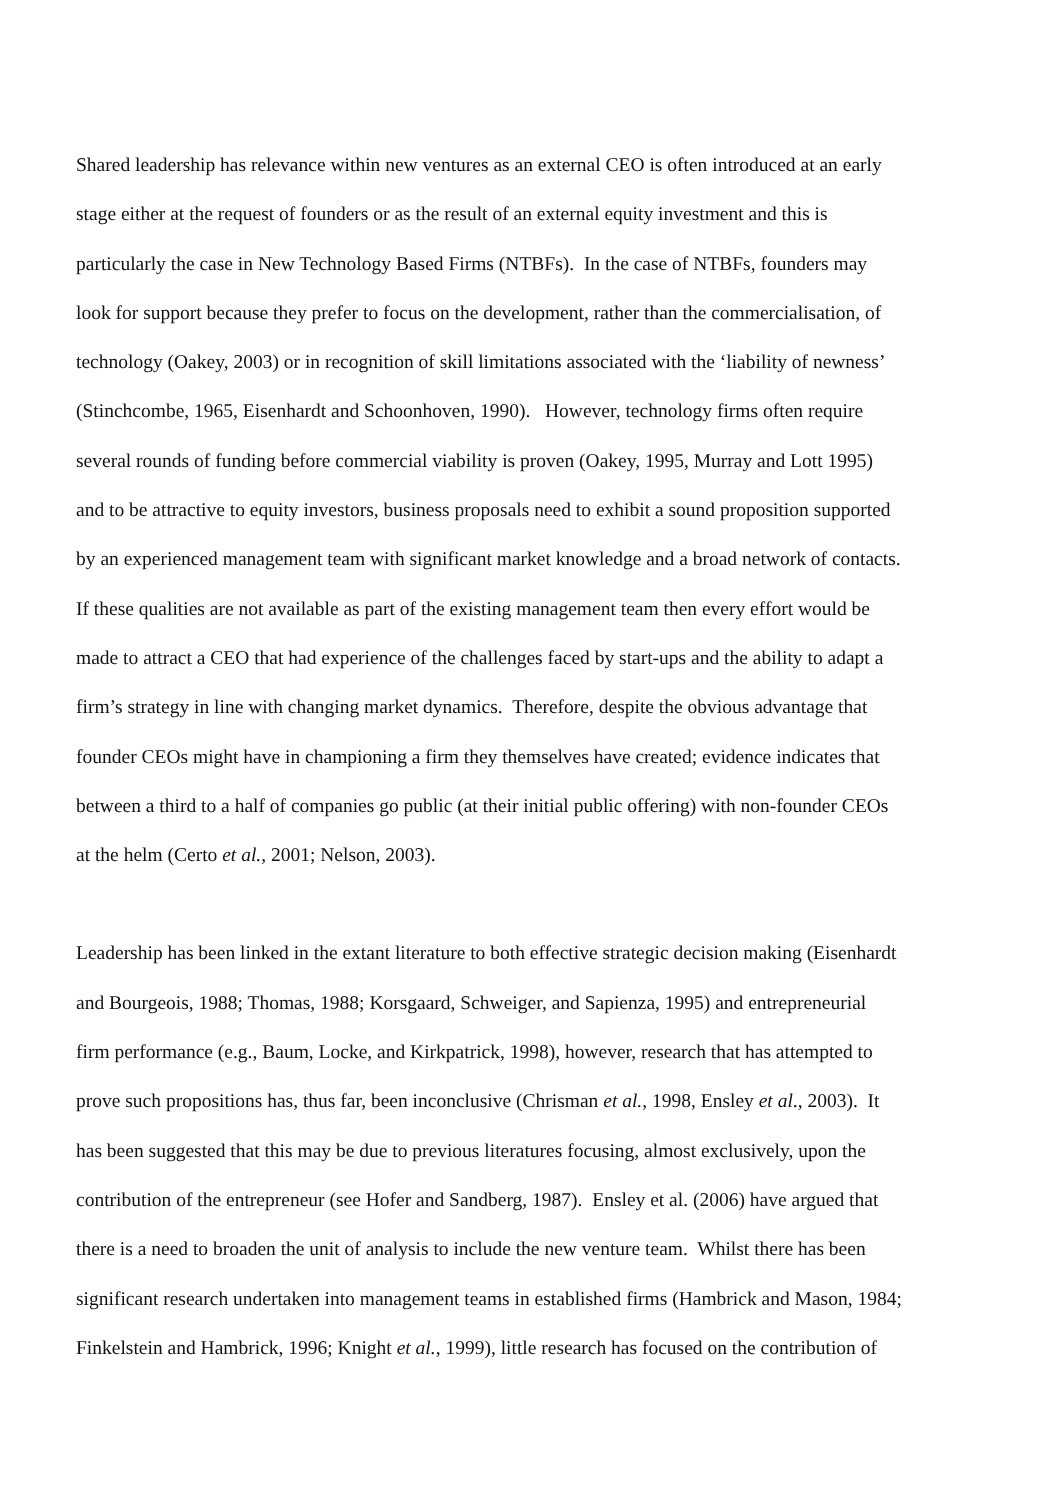Shared leadership has relevance within new ventures as an external CEO is often introduced at an early
stage either at the request of founders or as the result of an external equity investment and this is
particularly the case in New Technology Based Firms (NTBFs). In the case of NTBFs, founders may
look for support because they prefer to focus on the development, rather than the commercialisation, of
technology (Oakey, 2003) or in recognition of skill limitations associated with the ‘liability of newness’
(Stinchcombe, 1965, Eisenhardt and Schoonhoven, 1990). However, technology firms often require
several rounds of funding before commercial viability is proven (Oakey, 1995, Murray and Lott 1995)
and to be attractive to equity investors, business proposals need to exhibit a sound proposition supported
by an experienced management team with significant market knowledge and a broad network of contacts.
If these qualities are not available as part of the existing management team then every effort would be
made to attract a CEO that had experience of the challenges faced by start-ups and the ability to adapt a
firm’s strategy in line with changing market dynamics. Therefore, despite the obvious advantage that
founder CEOs might have in championing a firm they themselves have created; evidence indicates that
between a third to a half of companies go public (at their initial public offering) with non-founder CEOs
at the helm (Certo et al., 2001; Nelson, 2003).
Leadership has been linked in the extant literature to both effective strategic decision making (Eisenhardt
and Bourgeois, 1988; Thomas, 1988; Korsgaard, Schweiger, and Sapienza, 1995) and entrepreneurial
firm performance (e.g., Baum, Locke, and Kirkpatrick, 1998), however, research that has attempted to
prove such propositions has, thus far, been inconclusive (Chrisman et al., 1998, Ensley et al., 2003). It
has been suggested that this may be due to previous literatures focusing, almost exclusively, upon the
contribution of the entrepreneur (see Hofer and Sandberg, 1987). Ensley et al. (2006) have argued that
there is a need to broaden the unit of analysis to include the new venture team. Whilst there has been
significant research undertaken into management teams in established firms (Hambrick and Mason, 1984;
Finkelstein and Hambrick, 1996; Knight et al., 1999), little research has focused on the contribution of